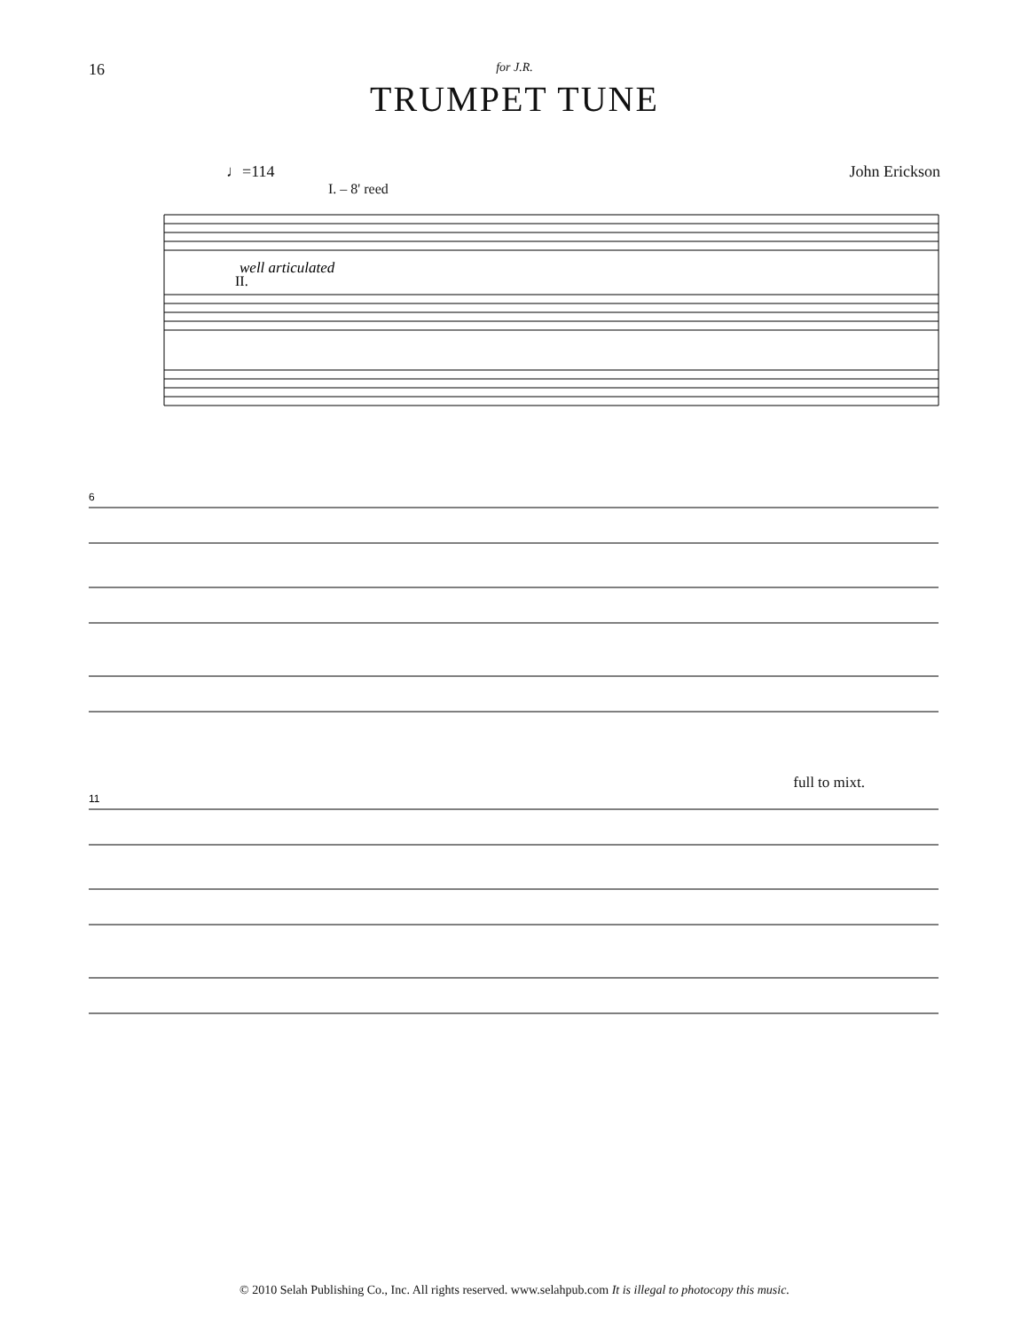16
for J.R.
TRUMPET TUNE
♩=114 John Erickson
I. – 8' reed
well articulated
II.
6
full to mixt.
11
© 2010 Selah Publishing Co., Inc. All rights reserved. www.selahpub.com It is illegal to photocopy this music.